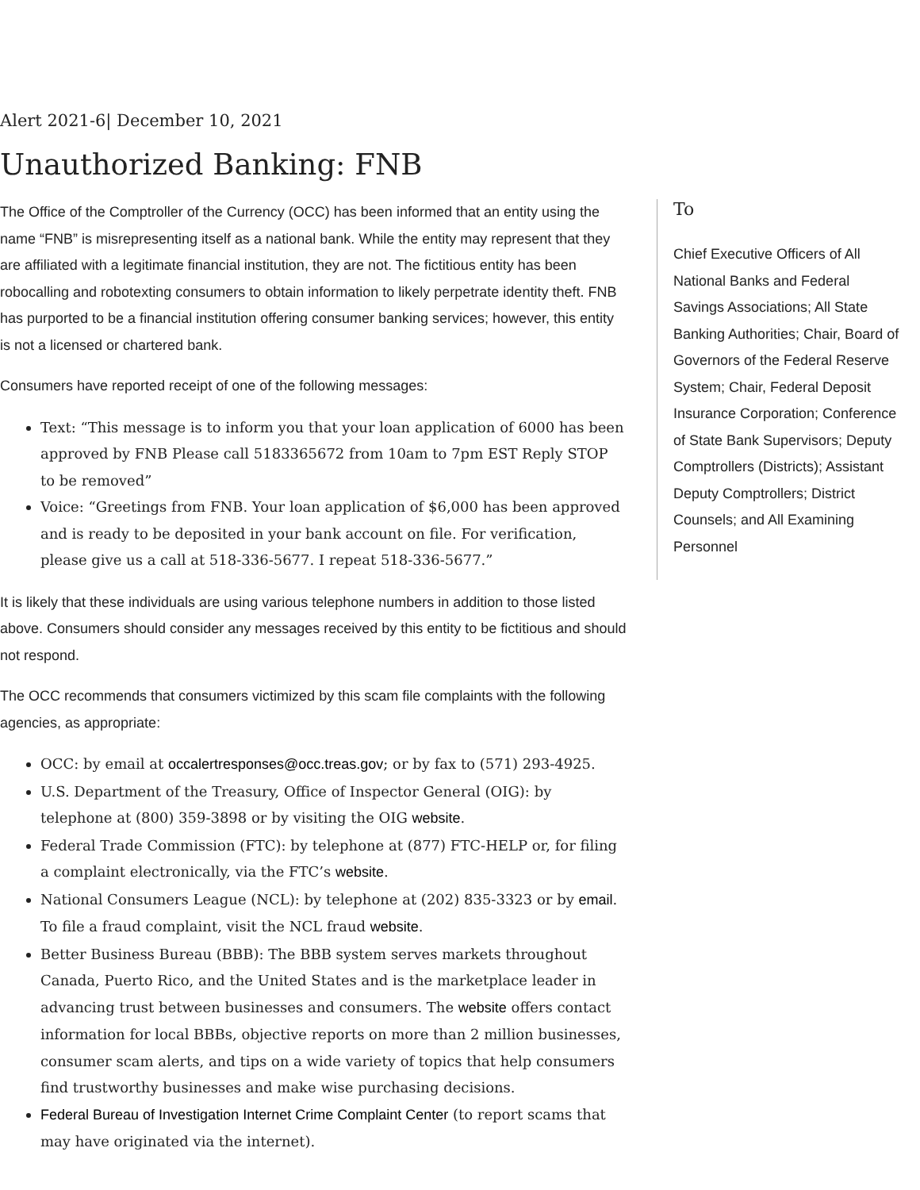Alert 2021-6| December 10, 2021
Unauthorized Banking: FNB
The Office of the Comptroller of the Currency (OCC) has been informed that an entity using the name “FNB” is misrepresenting itself as a national bank. While the entity may represent that they are affiliated with a legitimate financial institution, they are not. The fictitious entity has been robocalling and robotexting consumers to obtain information to likely perpetrate identity theft. FNB has purported to be a financial institution offering consumer banking services; however, this entity is not a licensed or chartered bank.
Consumers have reported receipt of one of the following messages:
Text: “This message is to inform you that your loan application of 6000 has been approved by FNB Please call 5183365672 from 10am to 7pm EST Reply STOP to be removed”
Voice: “Greetings from FNB. Your loan application of $6,000 has been approved and is ready to be deposited in your bank account on file. For verification, please give us a call at 518-336-5677. I repeat 518-336-5677.”
It is likely that these individuals are using various telephone numbers in addition to those listed above. Consumers should consider any messages received by this entity to be fictitious and should not respond.
The OCC recommends that consumers victimized by this scam file complaints with the following agencies, as appropriate:
OCC: by email at occalertresponses@occ.treas.gov; or by fax to (571) 293-4925.
U.S. Department of the Treasury, Office of Inspector General (OIG): by telephone at (800) 359-3898 or by visiting the OIG website.
Federal Trade Commission (FTC): by telephone at (877) FTC-HELP or, for filing a complaint electronically, via the FTC’s website.
National Consumers League (NCL): by telephone at (202) 835-3323 or by email. To file a fraud complaint, visit the NCL fraud website.
Better Business Bureau (BBB): The BBB system serves markets throughout Canada, Puerto Rico, and the United States and is the marketplace leader in advancing trust between businesses and consumers. The website offers contact information for local BBBs, objective reports on more than 2 million businesses, consumer scam alerts, and tips on a wide variety of topics that help consumers find trustworthy businesses and make wise purchasing decisions.
Federal Bureau of Investigation Internet Crime Complaint Center (to report scams that may have originated via the internet).
To
Chief Executive Officers of All National Banks and Federal Savings Associations; All State Banking Authorities; Chair, Board of Governors of the Federal Reserve System; Chair, Federal Deposit Insurance Corporation; Conference of State Bank Supervisors; Deputy Comptrollers (Districts); Assistant Deputy Comptrollers; District Counsels; and All Examining Personnel